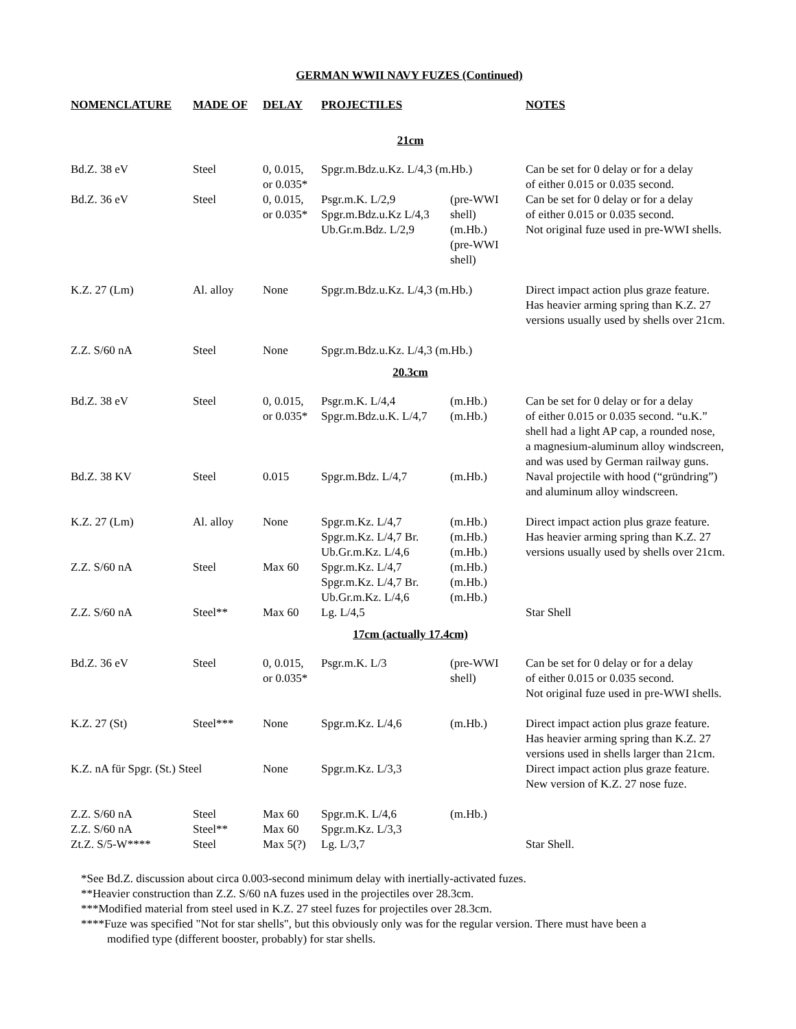GERMAN WWII NAVY FUZES (Continued)
| NOMENCLATURE | MADE OF | DELAY | PROJECTILES | | NOTES |
| --- | --- | --- | --- | --- | --- |
| 21cm | | | | | |
| Bd.Z. 38 eV | Steel | 0, 0.015, or 0.035* | Spgr.m.Bdz.u.Kz. L/4,3 (m.Hb.) | | Can be set for 0 delay or for a delay of either 0.015 or 0.035 second. |
| Bd.Z. 36 eV | Steel | 0, 0.015, or 0.035* | Psgr.m.K. L/2,9 Spgr.m.Bdz.u.Kz L/4,3 Ub.Gr.m.Bdz. L/2,9 | (pre-WWI shell) (m.Hb.) (pre-WWI shell) | Can be set for 0 delay or for a delay of either 0.015 or 0.035 second. Not original fuze used in pre-WWI shells. |
| K.Z. 27 (Lm) | Al. alloy | None | Spgr.m.Bdz.u.Kz. L/4,3 (m.Hb.) | | Direct impact action plus graze feature. Has heavier arming spring than K.Z. 27 versions usually used by shells over 21cm. |
| Z.Z. S/60 nA | Steel | None | Spgr.m.Bdz.u.Kz. L/4,3 (m.Hb.) | | |
| 20.3cm | | | | | |
| Bd.Z. 38 eV | Steel | 0, 0.015, or 0.035* | Psgr.m.K. L/4,4 Spgr.m.Bdz.u.K. L/4,7 | (m.Hb.) (m.Hb.) | Can be set for 0 delay or for a delay of either 0.015 or 0.035 second. “u.K.” shell had a light AP cap, a rounded nose, a magnesium-aluminum alloy windscreen, and was used by German railway guns. |
| Bd.Z. 38 KV | Steel | 0.015 | Spgr.m.Bdz. L/4,7 | (m.Hb.) | Naval projectile with hood (“gründring”) and aluminum alloy windscreen. |
| K.Z. 27 (Lm) | Al. alloy | None | Spgr.m.Kz. L/4,7 Spgr.m.Kz. L/4,7 Br. Ub.Gr.m.Kz. L/4,6 | (m.Hb.) (m.Hb.) (m.Hb.) | Direct impact action plus graze feature. Has heavier arming spring than K.Z. 27 versions usually used by shells over 21cm. |
| Z.Z. S/60 nA | Steel | Max 60 | Spgr.m.Kz. L/4,7 Spgr.m.Kz. L/4,7 Br. Ub.Gr.m.Kz. L/4,6 | (m.Hb.) (m.Hb.) (m.Hb.) | |
| Z.Z. S/60 nA | Steel** | Max 60 | Lg. L/4,5 | | Star Shell |
| 17cm (actually 17.4cm) | | | | | |
| Bd.Z. 36 eV | Steel | 0, 0.015, or 0.035* | Psgr.m.K. L/3 | (pre-WWI shell) | Can be set for 0 delay or for a delay of either 0.015 or 0.035 second. Not original fuze used in pre-WWI shells. |
| K.Z. 27 (St) | Steel*** | None | Spgr.m.Kz. L/4,6 | (m.Hb.) | Direct impact action plus graze feature. Has heavier arming spring than K.Z. 27 versions used in shells larger than 21cm. |
| K.Z. nA für Spgr. (St.) Steel | | None | Spgr.m.Kz. L/3,3 | | Direct impact action plus graze feature. New version of K.Z. 27 nose fuze. |
| Z.Z. S/60 nA Z.Z. S/60 nA Zt.Z. S/5-W**** | Steel Steel** Steel | Max 60 Max 60 Max 5(?) | Spgr.m.K. L/4,6 Spgr.m.Kz. L/3,3 Lg. L/3,7 | (m.Hb.) | Star Shell. |
*See Bd.Z. discussion about circa 0.003-second minimum delay with inertially-activated fuzes.
**Heavier construction than Z.Z. S/60 nA fuzes used in the projectiles over 28.3cm.
***Modified material from steel used in K.Z. 27 steel fuzes for projectiles over 28.3cm.
****Fuze was specified "Not for star shells", but this obviously only was for the regular version. There must have been a
modified type (different booster, probably) for star shells.